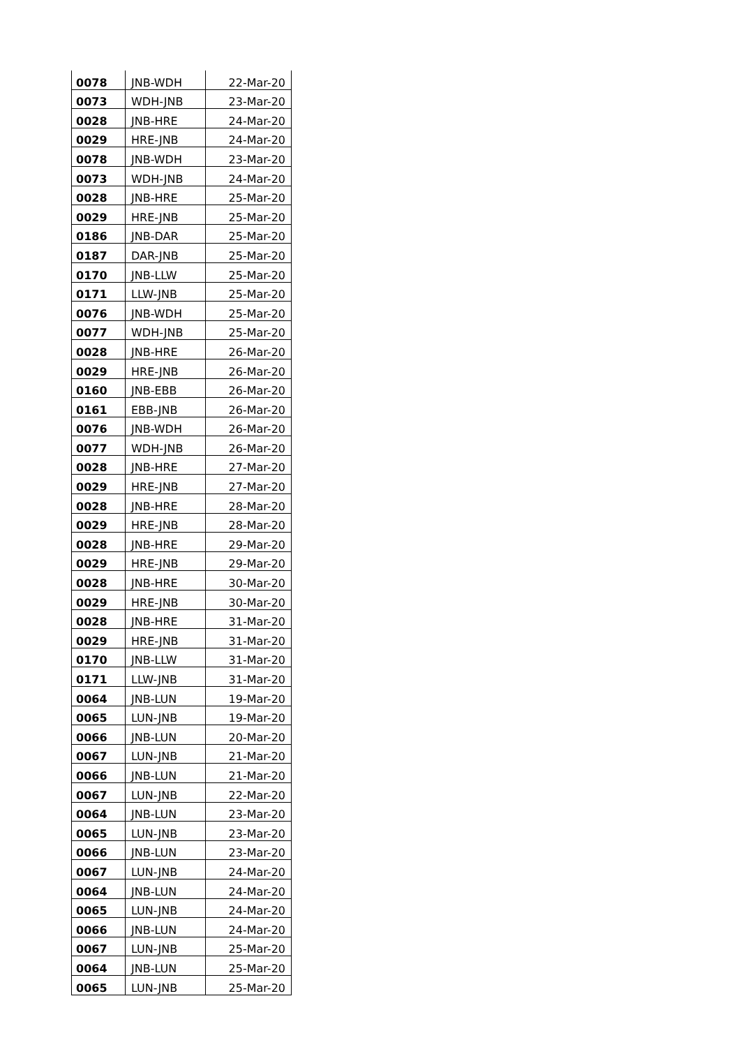| 0078 | JNB-WDH | 22-Mar-20 |
| 0073 | WDH-JNB | 23-Mar-20 |
| 0028 | JNB-HRE | 24-Mar-20 |
| 0029 | HRE-JNB | 24-Mar-20 |
| 0078 | JNB-WDH | 23-Mar-20 |
| 0073 | WDH-JNB | 24-Mar-20 |
| 0028 | JNB-HRE | 25-Mar-20 |
| 0029 | HRE-JNB | 25-Mar-20 |
| 0186 | JNB-DAR | 25-Mar-20 |
| 0187 | DAR-JNB | 25-Mar-20 |
| 0170 | JNB-LLW | 25-Mar-20 |
| 0171 | LLW-JNB | 25-Mar-20 |
| 0076 | JNB-WDH | 25-Mar-20 |
| 0077 | WDH-JNB | 25-Mar-20 |
| 0028 | JNB-HRE | 26-Mar-20 |
| 0029 | HRE-JNB | 26-Mar-20 |
| 0160 | JNB-EBB | 26-Mar-20 |
| 0161 | EBB-JNB | 26-Mar-20 |
| 0076 | JNB-WDH | 26-Mar-20 |
| 0077 | WDH-JNB | 26-Mar-20 |
| 0028 | JNB-HRE | 27-Mar-20 |
| 0029 | HRE-JNB | 27-Mar-20 |
| 0028 | JNB-HRE | 28-Mar-20 |
| 0029 | HRE-JNB | 28-Mar-20 |
| 0028 | JNB-HRE | 29-Mar-20 |
| 0029 | HRE-JNB | 29-Mar-20 |
| 0028 | JNB-HRE | 30-Mar-20 |
| 0029 | HRE-JNB | 30-Mar-20 |
| 0028 | JNB-HRE | 31-Mar-20 |
| 0029 | HRE-JNB | 31-Mar-20 |
| 0170 | JNB-LLW | 31-Mar-20 |
| 0171 | LLW-JNB | 31-Mar-20 |
| 0064 | JNB-LUN | 19-Mar-20 |
| 0065 | LUN-JNB | 19-Mar-20 |
| 0066 | JNB-LUN | 20-Mar-20 |
| 0067 | LUN-JNB | 21-Mar-20 |
| 0066 | JNB-LUN | 21-Mar-20 |
| 0067 | LUN-JNB | 22-Mar-20 |
| 0064 | JNB-LUN | 23-Mar-20 |
| 0065 | LUN-JNB | 23-Mar-20 |
| 0066 | JNB-LUN | 23-Mar-20 |
| 0067 | LUN-JNB | 24-Mar-20 |
| 0064 | JNB-LUN | 24-Mar-20 |
| 0065 | LUN-JNB | 24-Mar-20 |
| 0066 | JNB-LUN | 24-Mar-20 |
| 0067 | LUN-JNB | 25-Mar-20 |
| 0064 | JNB-LUN | 25-Mar-20 |
| 0065 | LUN-JNB | 25-Mar-20 |